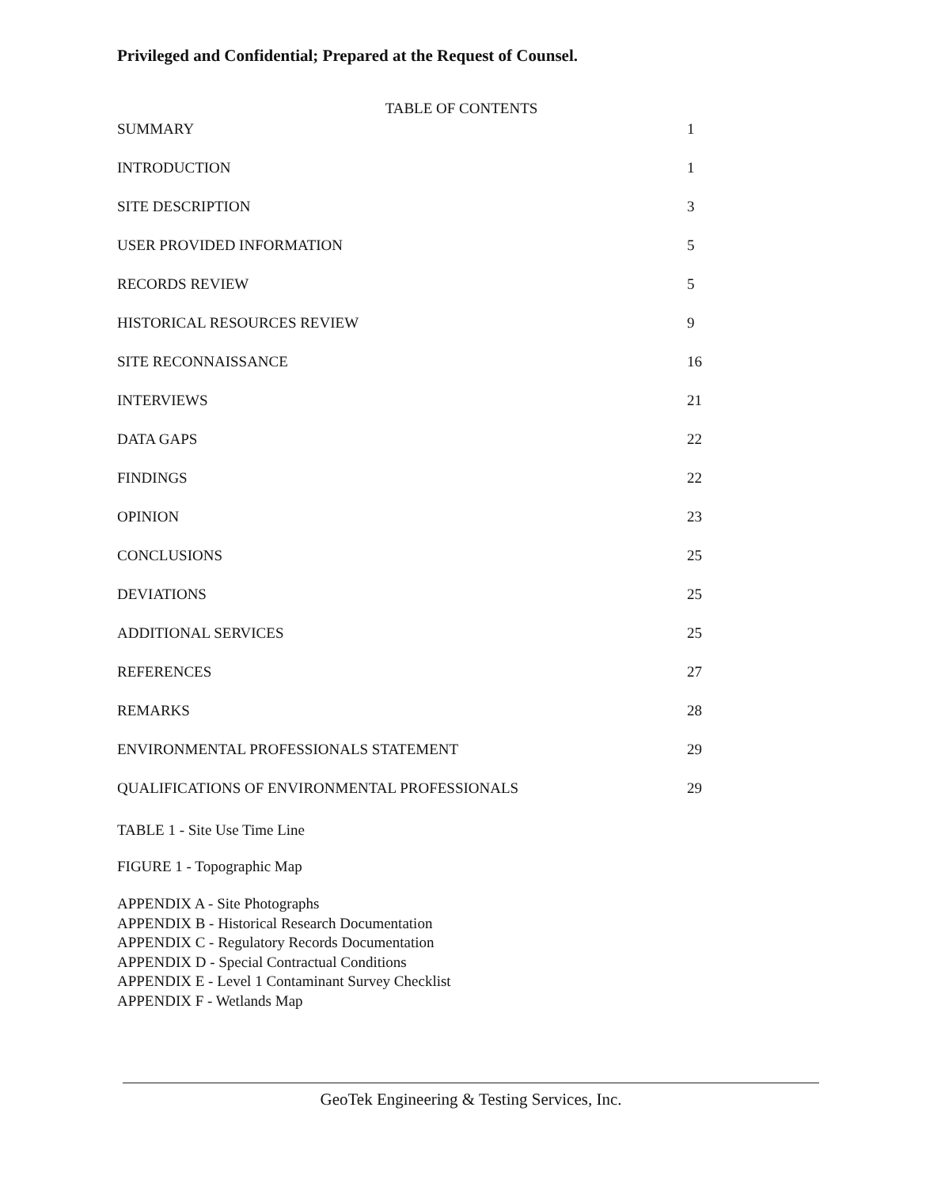Privileged and Confidential; Prepared at the Request of Counsel.
TABLE OF CONTENTS
SUMMARY 1
INTRODUCTION 1
SITE DESCRIPTION 3
USER PROVIDED INFORMATION 5
RECORDS REVIEW 5
HISTORICAL RESOURCES REVIEW 9
SITE RECONNAISSANCE 16
INTERVIEWS 21
DATA GAPS 22
FINDINGS 22
OPINION 23
CONCLUSIONS 25
DEVIATIONS 25
ADDITIONAL SERVICES 25
REFERENCES 27
REMARKS 28
ENVIRONMENTAL PROFESSIONALS STATEMENT 29
QUALIFICATIONS OF ENVIRONMENTAL PROFESSIONALS 29
TABLE 1 - Site Use Time Line
FIGURE 1 - Topographic Map
APPENDIX A - Site Photographs
APPENDIX B - Historical Research Documentation
APPENDIX C - Regulatory Records Documentation
APPENDIX D - Special Contractual Conditions
APPENDIX E - Level 1 Contaminant Survey Checklist
APPENDIX F - Wetlands Map
GeoTek Engineering & Testing Services, Inc.